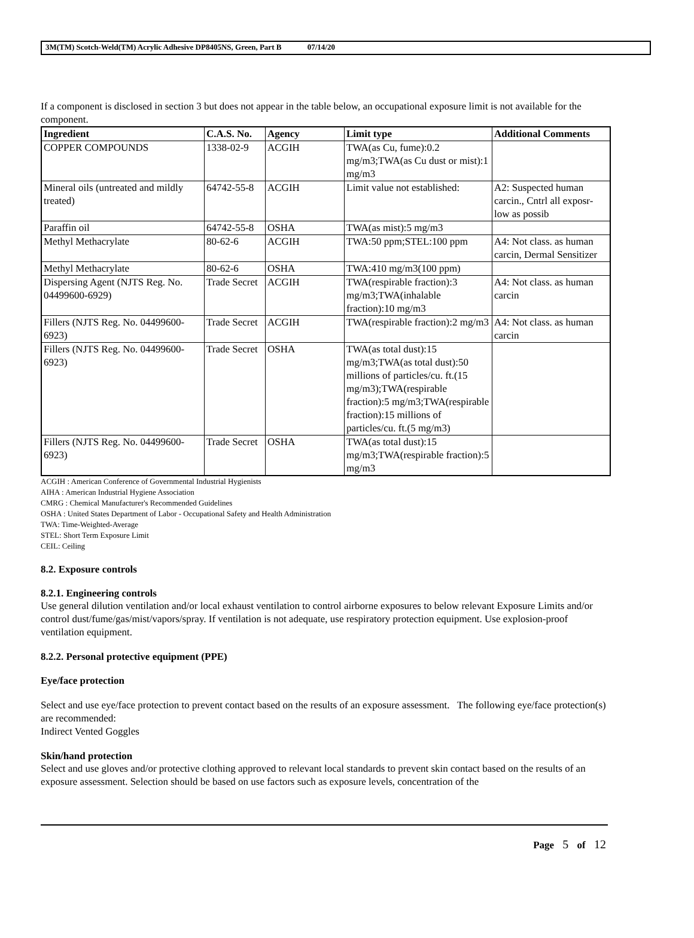3M(TM) Scotch-Weld(TM) Acrylic Adhesive DP8405NS, Green, Part B 07/14/20
If a component is disclosed in section 3 but does not appear in the table below, an occupational exposure limit is not available for the component.
| Ingredient | C.A.S. No. | Agency | Limit type | Additional Comments |
| --- | --- | --- | --- | --- |
| COPPER COMPOUNDS | 1338-02-9 | ACGIH | TWA(as Cu, fume):0.2 mg/m3;TWA(as Cu dust or mist):1 mg/m3 | |
| Mineral oils (untreated and mildly treated) | 64742-55-8 | ACGIH | Limit value not established: | A2: Suspected human carcin., Cntrl all exposr-low as possib |
| Paraffin oil | 64742-55-8 | OSHA | TWA(as mist):5 mg/m3 | |
| Methyl Methacrylate | 80-62-6 | ACGIH | TWA:50 ppm;STEL:100 ppm | A4: Not class. as human carcin, Dermal Sensitizer |
| Methyl Methacrylate | 80-62-6 | OSHA | TWA:410 mg/m3(100 ppm) | |
| Dispersing Agent (NJTS Reg. No. 04499600-6929) | Trade Secret | ACGIH | TWA(respirable fraction):3 mg/m3;TWA(inhalable fraction):10 mg/m3 | A4: Not class. as human carcin |
| Fillers (NJTS Reg. No. 04499600-6923) | Trade Secret | ACGIH | TWA(respirable fraction):2 mg/m3 | A4: Not class. as human carcin |
| Fillers (NJTS Reg. No. 04499600-6923) | Trade Secret | OSHA | TWA(as total dust):15 mg/m3;TWA(as total dust):50 millions of particles/cu. ft.(15 mg/m3);TWA(respirable fraction):5 mg/m3;TWA(respirable fraction):15 millions of particles/cu. ft.(5 mg/m3) | |
| Fillers (NJTS Reg. No. 04499600-6923) | Trade Secret | OSHA | TWA(as total dust):15 mg/m3;TWA(respirable fraction):5 mg/m3 | |
ACGIH : American Conference of Governmental Industrial Hygienists
AIHA : American Industrial Hygiene Association
CMRG : Chemical Manufacturer's Recommended Guidelines
OSHA : United States Department of Labor - Occupational Safety and Health Administration
TWA: Time-Weighted-Average
STEL: Short Term Exposure Limit
CEIL: Ceiling
8.2. Exposure controls
8.2.1. Engineering controls
Use general dilution ventilation and/or local exhaust ventilation to control airborne exposures to below relevant Exposure Limits and/or control dust/fume/gas/mist/vapors/spray. If ventilation is not adequate, use respiratory protection equipment. Use explosion-proof ventilation equipment.
8.2.2. Personal protective equipment (PPE)
Eye/face protection
Select and use eye/face protection to prevent contact based on the results of an exposure assessment. The following eye/face protection(s) are recommended:
Indirect Vented Goggles
Skin/hand protection
Select and use gloves and/or protective clothing approved to relevant local standards to prevent skin contact based on the results of an exposure assessment. Selection should be based on use factors such as exposure levels, concentration of the
Page 5 of 12